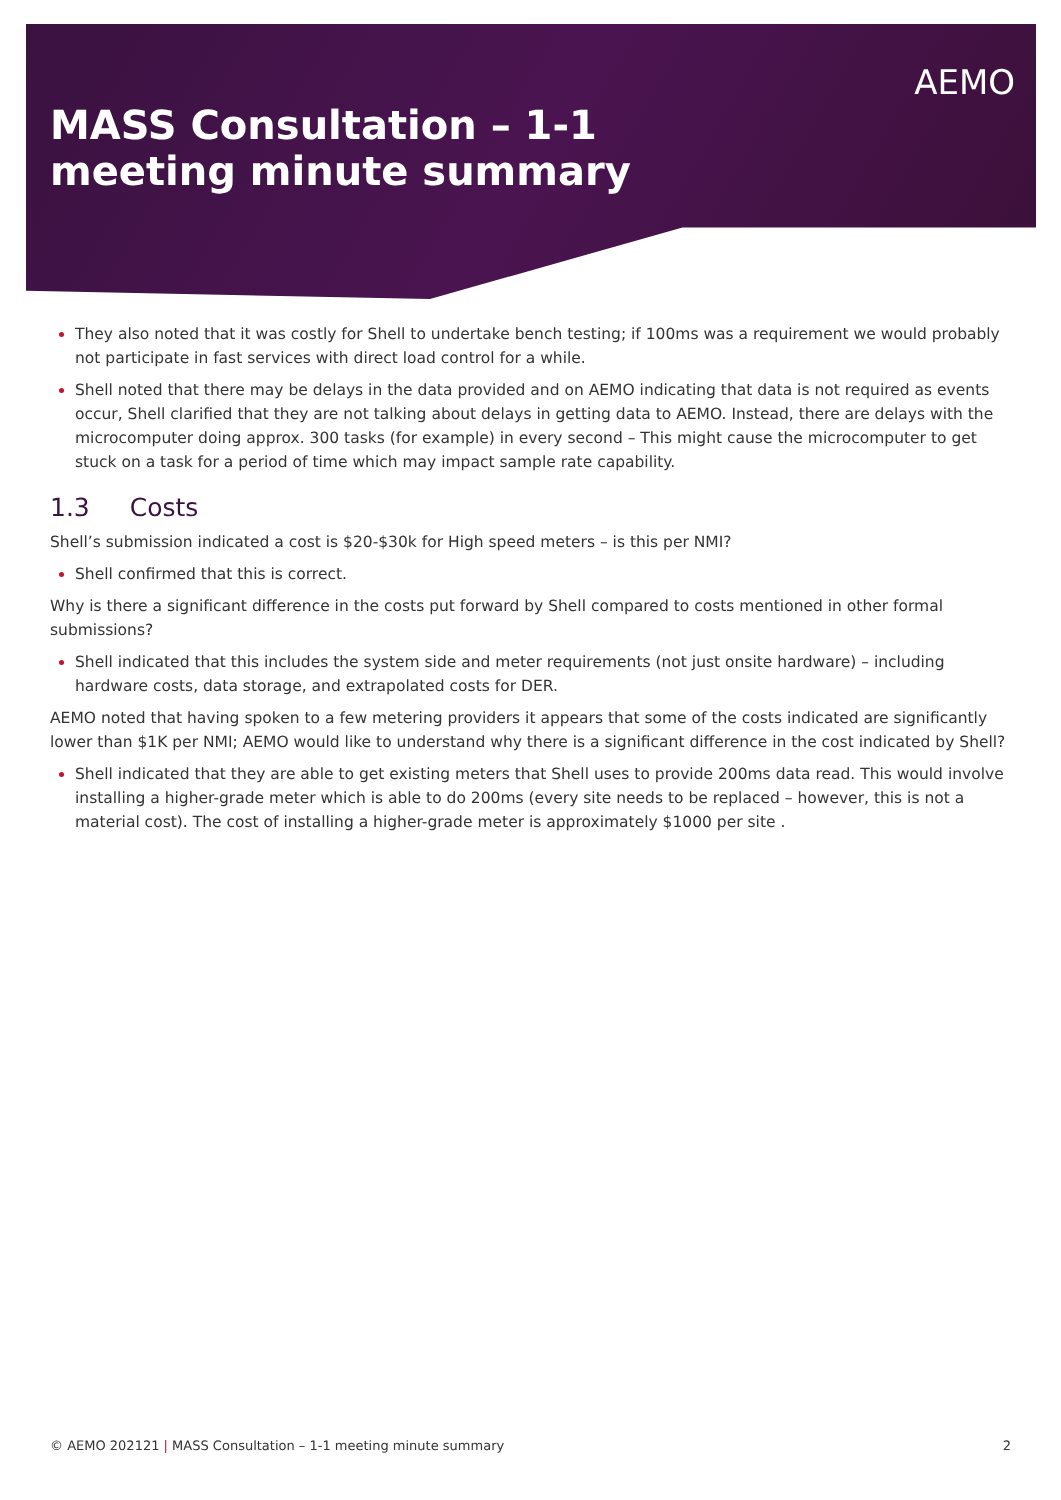MASS Consultation – 1-1 meeting minute summary
AEMO
They also noted that it was costly for Shell to undertake bench testing; if 100ms was a requirement we would probably not participate in fast services with direct load control for a while.
Shell noted that there may be delays in the data provided and on AEMO indicating that data is not required as events occur, Shell clarified that they are not talking about delays in getting data to AEMO. Instead, there are delays with the microcomputer doing approx. 300 tasks (for example) in every second – This might cause the microcomputer to get stuck on a task for a period of time which may impact sample rate capability.
1.3 Costs
Shell’s submission indicated a cost is $20-$30k for High speed meters – is this per NMI?
Shell confirmed that this is correct.
Why is there a significant difference in the costs put forward by Shell compared to costs mentioned in other formal submissions?
Shell indicated that this includes the system side and meter requirements (not just onsite hardware) – including hardware costs, data storage, and extrapolated costs for DER.
AEMO noted that having spoken to a few metering providers it appears that some of the costs indicated are significantly lower than $1K per NMI; AEMO would like to understand why there is a significant difference in the cost indicated by Shell?
Shell indicated that they are able to get existing meters that Shell uses to provide 200ms data read. This would involve installing a higher-grade meter which is able to do 200ms (every site needs to be replaced – however, this is not a material cost). The cost of installing a higher-grade meter is approximately $1000 per site .
© AEMO 202121 | MASS Consultation – 1-1 meeting minute summary 2